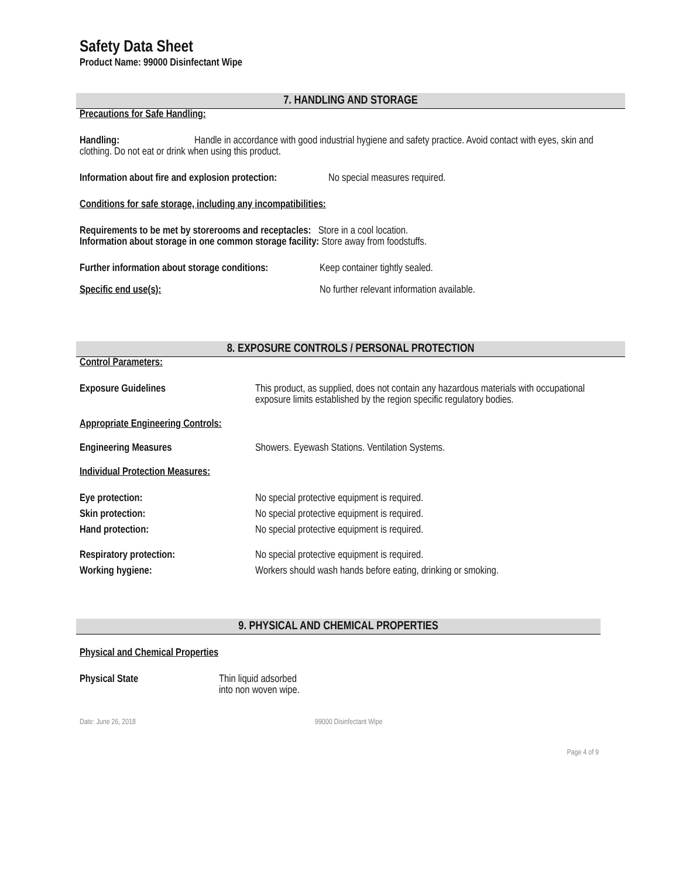Safety Data Sheet
Product Name: 99000 Disinfectant Wipe
7. HANDLING AND STORAGE
Precautions for Safe Handling:
Handling: Handle in accordance with good industrial hygiene and safety practice. Avoid contact with eyes, skin and clothing. Do not eat or drink when using this product.
Information about fire and explosion protection: No special measures required.
Conditions for safe storage, including any incompatibilities:
Requirements to be met by storerooms and receptacles: Store in a cool location.
Information about storage in one common storage facility: Store away from foodstuffs.
Further information about storage conditions: Keep container tightly sealed.
Specific end use(s): No further relevant information available.
8. EXPOSURE CONTROLS / PERSONAL PROTECTION
Control Parameters:
Exposure Guidelines This product, as supplied, does not contain any hazardous materials with occupational exposure limits established by the region specific regulatory bodies.
Appropriate Engineering Controls:
Engineering Measures Showers. Eyewash Stations. Ventilation Systems.
Individual Protection Measures:
Eye protection: No special protective equipment is required.
Skin protection: No special protective equipment is required.
Hand protection: No special protective equipment is required.
Respiratory protection: No special protective equipment is required.
Working hygiene: Workers should wash hands before eating, drinking or smoking.
9. PHYSICAL AND CHEMICAL PROPERTIES
Physical and Chemical Properties
Physical State Thin liquid adsorbed
into non woven wipe.
Date: June 26, 2018 99000 Disinfectant Wipe
Page 4 of 9